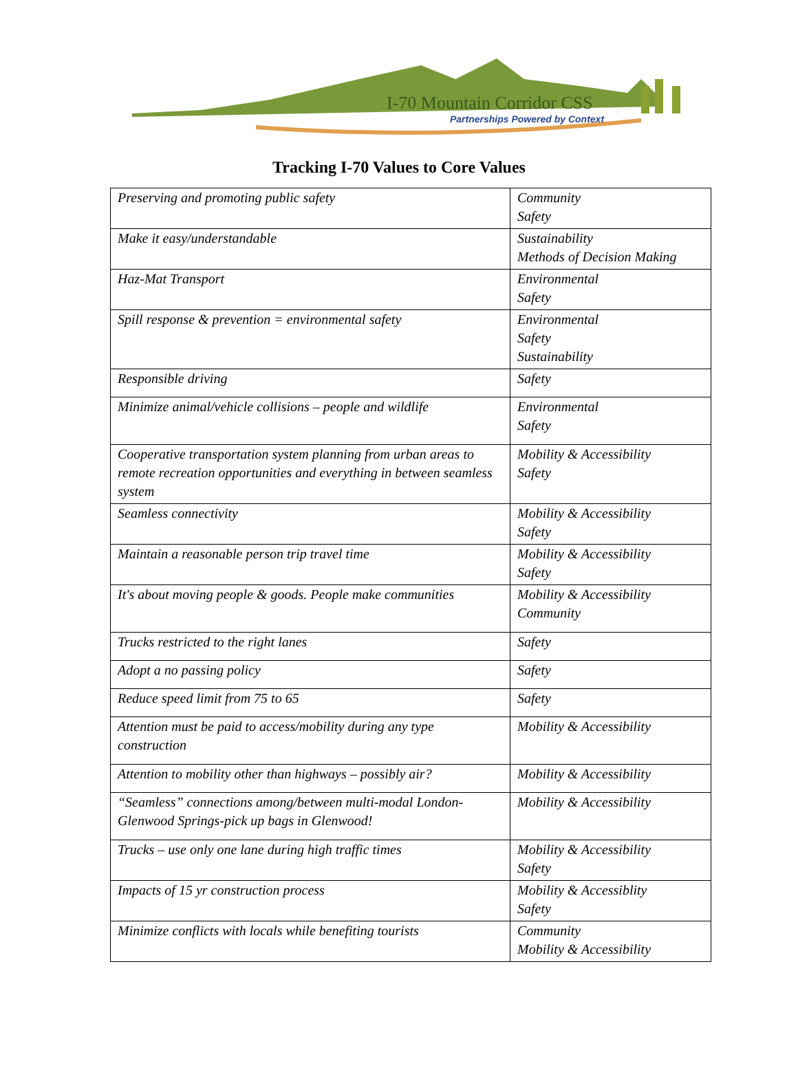I-70 Mountain Corridor CSS
Partnerships Powered by Context
Tracking I-70 Values to Core Values
| Preserving and promoting public safety | Community Safety |
| Make it easy/understandable | Sustainability Methods of Decision Making |
| Haz-Mat Transport | Environmental Safety |
| Spill response & prevention = environmental safety | Environmental Safety Sustainability |
| Responsible driving | Safety |
| Minimize animal/vehicle collisions – people and wildlife | Environmental Safety |
| Cooperative transportation system planning from urban areas to remote recreation opportunities and everything in between seamless system | Mobility & Accessibility Safety |
| Seamless connectivity | Mobility & Accessibility Safety |
| Maintain a reasonable person trip travel time | Mobility & Accessibility Safety |
| It's about moving people & goods. People make communities | Mobility & Accessibility Community |
| Trucks restricted to the right lanes | Safety |
| Adopt a no passing policy | Safety |
| Reduce speed limit from 75 to 65 | Safety |
| Attention must be paid to access/mobility during any type construction | Mobility & Accessibility |
| Attention to mobility other than highways – possibly air? | Mobility & Accessibility |
| “Seamless” connections among/between multi-modal London-Glenwood Springs-pick up bags in Glenwood! | Mobility & Accessibility |
| Trucks – use only one lane during high traffic times | Mobility & Accessibility Safety |
| Impacts of 15 yr construction process | Mobility & Accessiblity Safety |
| Minimize conflicts with locals while benefiting tourists | Community Mobility & Accessibility |